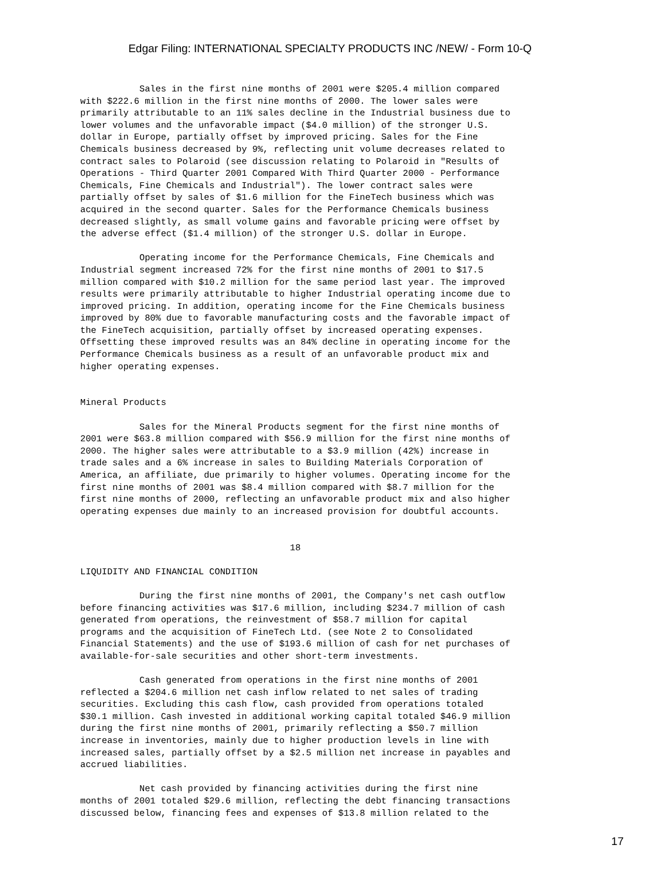Edgar Filing: INTERNATIONAL SPECIALTY PRODUCTS INC /NEW/ - Form 10-Q
Sales in the first nine months of 2001 were $205.4 million compared with $222.6 million in the first nine months of 2000. The lower sales were primarily attributable to an 11% sales decline in the Industrial business due to lower volumes and the unfavorable impact ($4.0 million) of the stronger U.S. dollar in Europe, partially offset by improved pricing. Sales for the Fine Chemicals business decreased by 9%, reflecting unit volume decreases related to contract sales to Polaroid (see discussion relating to Polaroid in "Results of Operations - Third Quarter 2001 Compared With Third Quarter 2000 - Performance Chemicals, Fine Chemicals and Industrial"). The lower contract sales were partially offset by sales of $1.6 million for the FineTech business which was acquired in the second quarter. Sales for the Performance Chemicals business decreased slightly, as small volume gains and favorable pricing were offset by the adverse effect ($1.4 million) of the stronger U.S. dollar in Europe. Operating income for the Performance Chemicals, Fine Chemicals and Industrial segment increased 72% for the first nine months of 2001 to $17.5 million compared with $10.2 million for the same period last year. The improved results were primarily attributable to higher Industrial operating income due to improved pricing. In addition, operating income for the Fine Chemicals business improved by 80% due to favorable manufacturing costs and the favorable impact of the FineTech acquisition, partially offset by increased operating expenses. Offsetting these improved results was an 84% decline in operating income for the Performance Chemicals business as a result of an unfavorable product mix and higher operating expenses. Mineral Products Sales for the Mineral Products segment for the first nine months of 2001 were $63.8 million compared with $56.9 million for the first nine months of 2000. The higher sales were attributable to a $3.9 million (42%) increase in trade sales and a 6% increase in sales to Building Materials Corporation of America, an affiliate, due primarily to higher volumes. Operating income for the first nine months of 2001 was $8.4 million compared with $8.7 million for the first nine months of 2000, reflecting an unfavorable product mix and also higher operating expenses due mainly to an increased provision for doubtful accounts. 18 LIQUIDITY AND FINANCIAL CONDITION During the first nine months of 2001, the Company's net cash outflow before financing activities was $17.6 million, including $234.7 million of cash generated from operations, the reinvestment of $58.7 million for capital programs and the acquisition of FineTech Ltd. (see Note 2 to Consolidated Financial Statements) and the use of $193.6 million of cash for net purchases of available-for-sale securities and other short-term investments. Cash generated from operations in the first nine months of 2001 reflected a $204.6 million net cash inflow related to net sales of trading securities. Excluding this cash flow, cash provided from operations totaled $30.1 million. Cash invested in additional working capital totaled $46.9 million during the first nine months of 2001, primarily reflecting a $50.7 million increase in inventories, mainly due to higher production levels in line with increased sales, partially offset by a $2.5 million net increase in payables and accrued liabilities. Net cash provided by financing activities during the first nine months of 2001 totaled $29.6 million, reflecting the debt financing transactions discussed below, financing fees and expenses of $13.8 million related to the
17